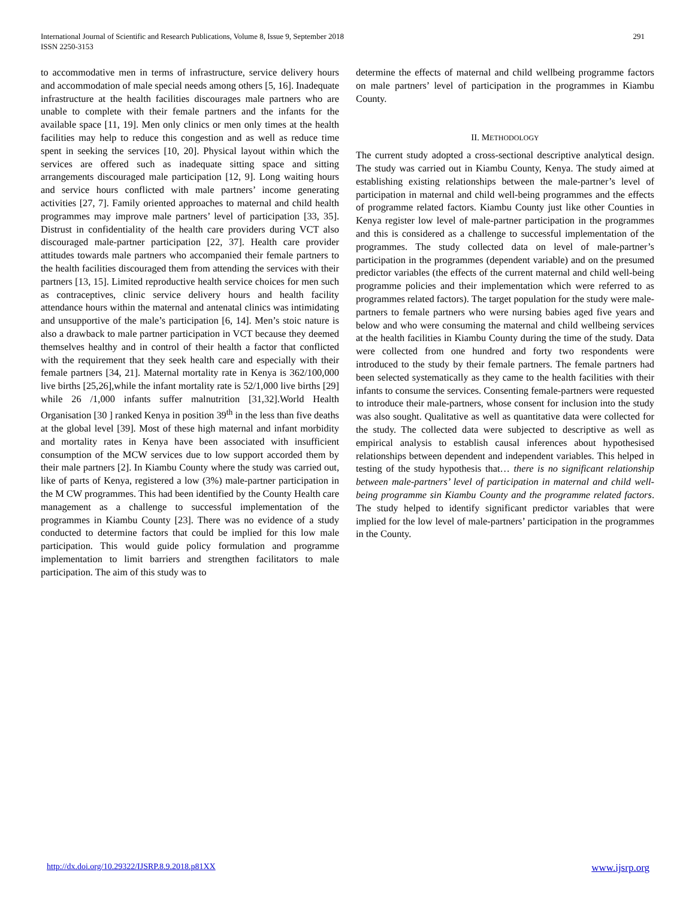International Journal of Scientific and Research Publications, Volume 8, Issue 9, September 2018
ISSN 2250-3153
291
to accommodative men in terms of infrastructure, service delivery hours and accommodation of male special needs among others [5, 16]. Inadequate infrastructure at the health facilities discourages male partners who are unable to complete with their female partners and the infants for the available space [11, 19]. Men only clinics or men only times at the health facilities may help to reduce this congestion and as well as reduce time spent in seeking the services [10, 20]. Physical layout within which the services are offered such as inadequate sitting space and sitting arrangements discouraged male participation [12, 9]. Long waiting hours and service hours conflicted with male partners’ income generating activities [27, 7]. Family oriented approaches to maternal and child health programmes may improve male partners’ level of participation [33, 35]. Distrust in confidentiality of the health care providers during VCT also discouraged male-partner participation [22, 37]. Health care provider attitudes towards male partners who accompanied their female partners to the health facilities discouraged them from attending the services with their partners [13, 15]. Limited reproductive health service choices for men such as contraceptives, clinic service delivery hours and health facility attendance hours within the maternal and antenatal clinics was intimidating and unsupportive of the male’s participation [6, 14]. Men’s stoic nature is also a drawback to male partner participation in VCT because they deemed themselves healthy and in control of their health a factor that conflicted with the requirement that they seek health care and especially with their female partners [34, 21]. Maternal mortality rate in Kenya is 362/100,000 live births [25,26],while the infant mortality rate is 52/1,000 live births [29] while 26 /1,000 infants suffer malnutrition [31,32].World Health Organisation [30 ] ranked Kenya in position 39<sup>th</sup> in the less than five deaths at the global level [39]. Most of these high maternal and infant morbidity and mortality rates in Kenya have been associated with insufficient consumption of the MCW services due to low support accorded them by their male partners [2]. In Kiambu County where the study was carried out, like of parts of Kenya, registered a low (3%) male-partner participation in the M CW programmes. This had been identified by the County Health care management as a challenge to successful implementation of the programmes in Kiambu County [23]. There was no evidence of a study conducted to determine factors that could be implied for this low male participation. This would guide policy formulation and programme implementation to limit barriers and strengthen facilitators to male participation. The aim of this study was to
determine the effects of maternal and child wellbeing programme factors on male partners’ level of participation in the programmes in Kiambu County.
II. METHODOLOGY
The current study adopted a cross-sectional descriptive analytical design. The study was carried out in Kiambu County, Kenya. The study aimed at establishing existing relationships between the male-partner’s level of participation in maternal and child well-being programmes and the effects of programme related factors. Kiambu County just like other Counties in Kenya register low level of male-partner participation in the programmes and this is considered as a challenge to successful implementation of the programmes. The study collected data on level of male-partner’s participation in the programmes (dependent variable) and on the presumed predictor variables (the effects of the current maternal and child well-being programme policies and their implementation which were referred to as programmes related factors). The target population for the study were male-partners to female partners who were nursing babies aged five years and below and who were consuming the maternal and child wellbeing services at the health facilities in Kiambu County during the time of the study. Data were collected from one hundred and forty two respondents were introduced to the study by their female partners. The female partners had been selected systematically as they came to the health facilities with their infants to consume the services. Consenting female-partners were requested to introduce their male-partners, whose consent for inclusion into the study was also sought. Qualitative as well as quantitative data were collected for the study. The collected data were subjected to descriptive as well as empirical analysis to establish causal inferences about hypothesised relationships between dependent and independent variables. This helped in testing of the study hypothesis that… there is no significant relationship between male-partners’ level of participation in maternal and child well-being programme sin Kiambu County and the programme related factors. The study helped to identify significant predictor variables that were implied for the low level of male-partners’ participation in the programmes in the County.
http://dx.doi.org/10.29322/IJSRP.8.9.2018.p81XX www.ijsrp.org